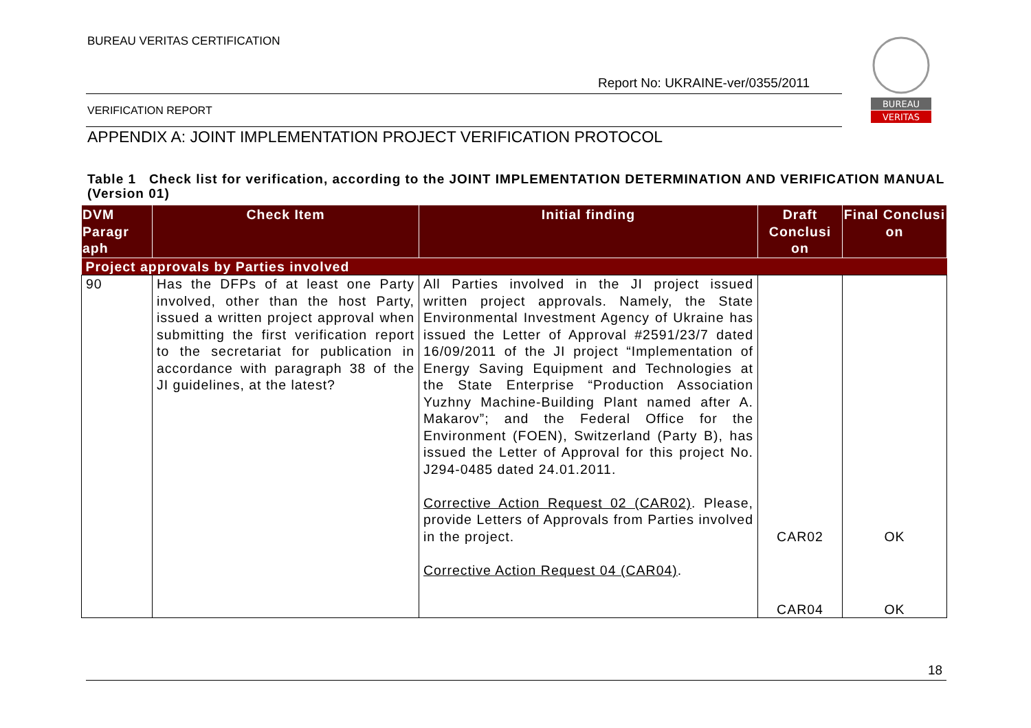BUREAU VERITAS CERTIFICATION
Report No: UKRAINE-ver/0355/2011
VERIFICATION REPORT
BUREAU
VERITAS
APPENDIX A: JOINT IMPLEMENTATION PROJECT VERIFICATION PROTOCOL
Table 1 Check list for verification, according to the JOINT IMPLEMENTATION DETERMINATION AND VERIFICATION MANUAL (Version 01)
| DVM Paragr aph | Check Item | Initial finding | Draft Conclusi on | Final Conclusi on |
| --- | --- | --- | --- | --- |
| Project approvals by Parties involved | | | | |
| 90 | Has the DFPs of at least one Party involved, other than the host Party, issued a written project approval when submitting the first verification report to the secretariat for publication in accordance with paragraph 38 of the JI guidelines, at the latest? | All Parties involved in the JI project issued written project approvals. Namely, the State Environmental Investment Agency of Ukraine has issued the Letter of Approval #2591/23/7 dated 16/09/2011 of the JI project “Implementation of Energy Saving Equipment and Technologies at the State Enterprise “Production Association Yuzhny Machine-Building Plant named after A. Makarov”; and the Federal Office for the Environment (FOEN), Switzerland (Party B), has issued the Letter of Approval for this project No. J294-0485 dated 24.01.2011. Corrective Action Request 02 (CAR02) . Please, provide Letters of Approvals from Parties involved in the project. Corrective Action Request 04 (CAR04) . | CAR02 CAR04 | OK OK |
18